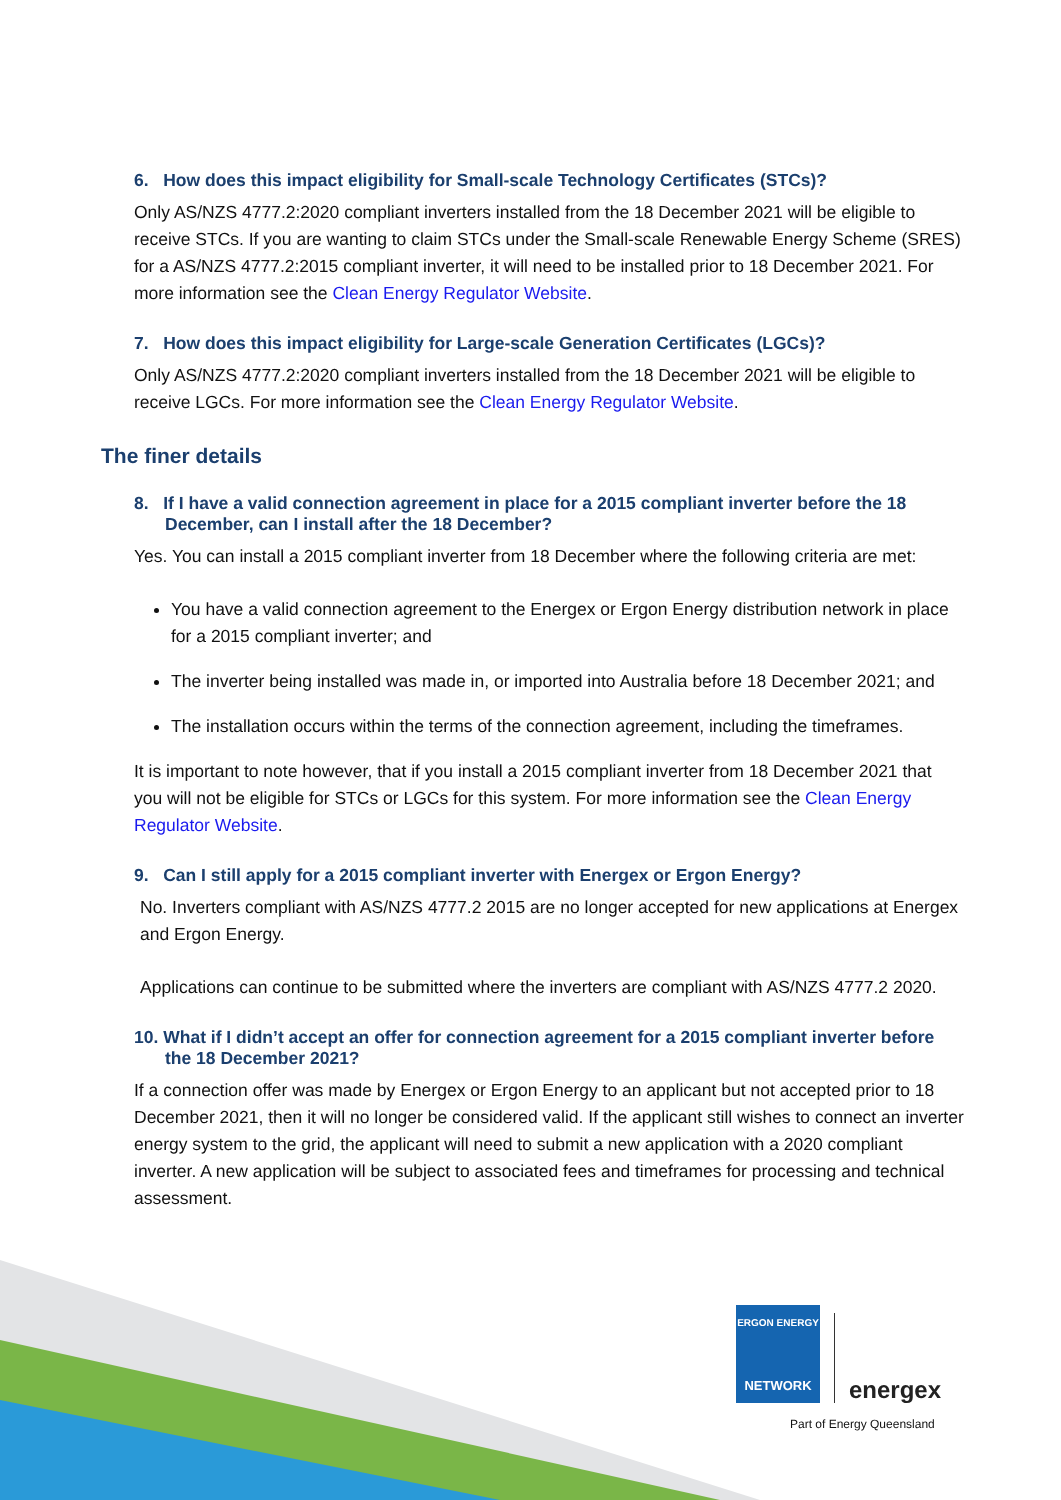6. How does this impact eligibility for Small-scale Technology Certificates (STCs)?
Only AS/NZS 4777.2:2020 compliant inverters installed from the 18 December 2021 will be eligible to receive STCs. If you are wanting to claim STCs under the Small-scale Renewable Energy Scheme (SRES) for a AS/NZS 4777.2:2015 compliant inverter, it will need to be installed prior to 18 December 2021. For more information see the Clean Energy Regulator Website.
7. How does this impact eligibility for Large-scale Generation Certificates (LGCs)?
Only AS/NZS 4777.2:2020 compliant inverters installed from the 18 December 2021 will be eligible to receive LGCs. For more information see the Clean Energy Regulator Website.
The finer details
8. If I have a valid connection agreement in place for a 2015 compliant inverter before the 18 December, can I install after the 18 December?
Yes. You can install a 2015 compliant inverter from 18 December where the following criteria are met:
You have a valid connection agreement to the Energex or Ergon Energy distribution network in place for a 2015 compliant inverter; and
The inverter being installed was made in, or imported into Australia before 18 December 2021; and
The installation occurs within the terms of the connection agreement, including the timeframes.
It is important to note however, that if you install a 2015 compliant inverter from 18 December 2021 that you will not be eligible for STCs or LGCs for this system. For more information see the Clean Energy Regulator Website.
9. Can I still apply for a 2015 compliant inverter with Energex or Ergon Energy?
No. Inverters compliant with AS/NZS 4777.2 2015 are no longer accepted for new applications at Energex and Ergon Energy.
Applications can continue to be submitted where the inverters are compliant with AS/NZS 4777.2 2020.
10. What if I didn’t accept an offer for connection agreement for a 2015 compliant inverter before the 18 December 2021?
If a connection offer was made by Energex or Ergon Energy to an applicant but not accepted prior to 18 December 2021, then it will no longer be considered valid. If the applicant still wishes to connect an inverter energy system to the grid, the applicant will need to submit a new application with a 2020 compliant inverter. A new application will be subject to associated fees and timeframes for processing and technical assessment.
ERGON ENERGY
NETWORK
energex
Part of Energy Queensland